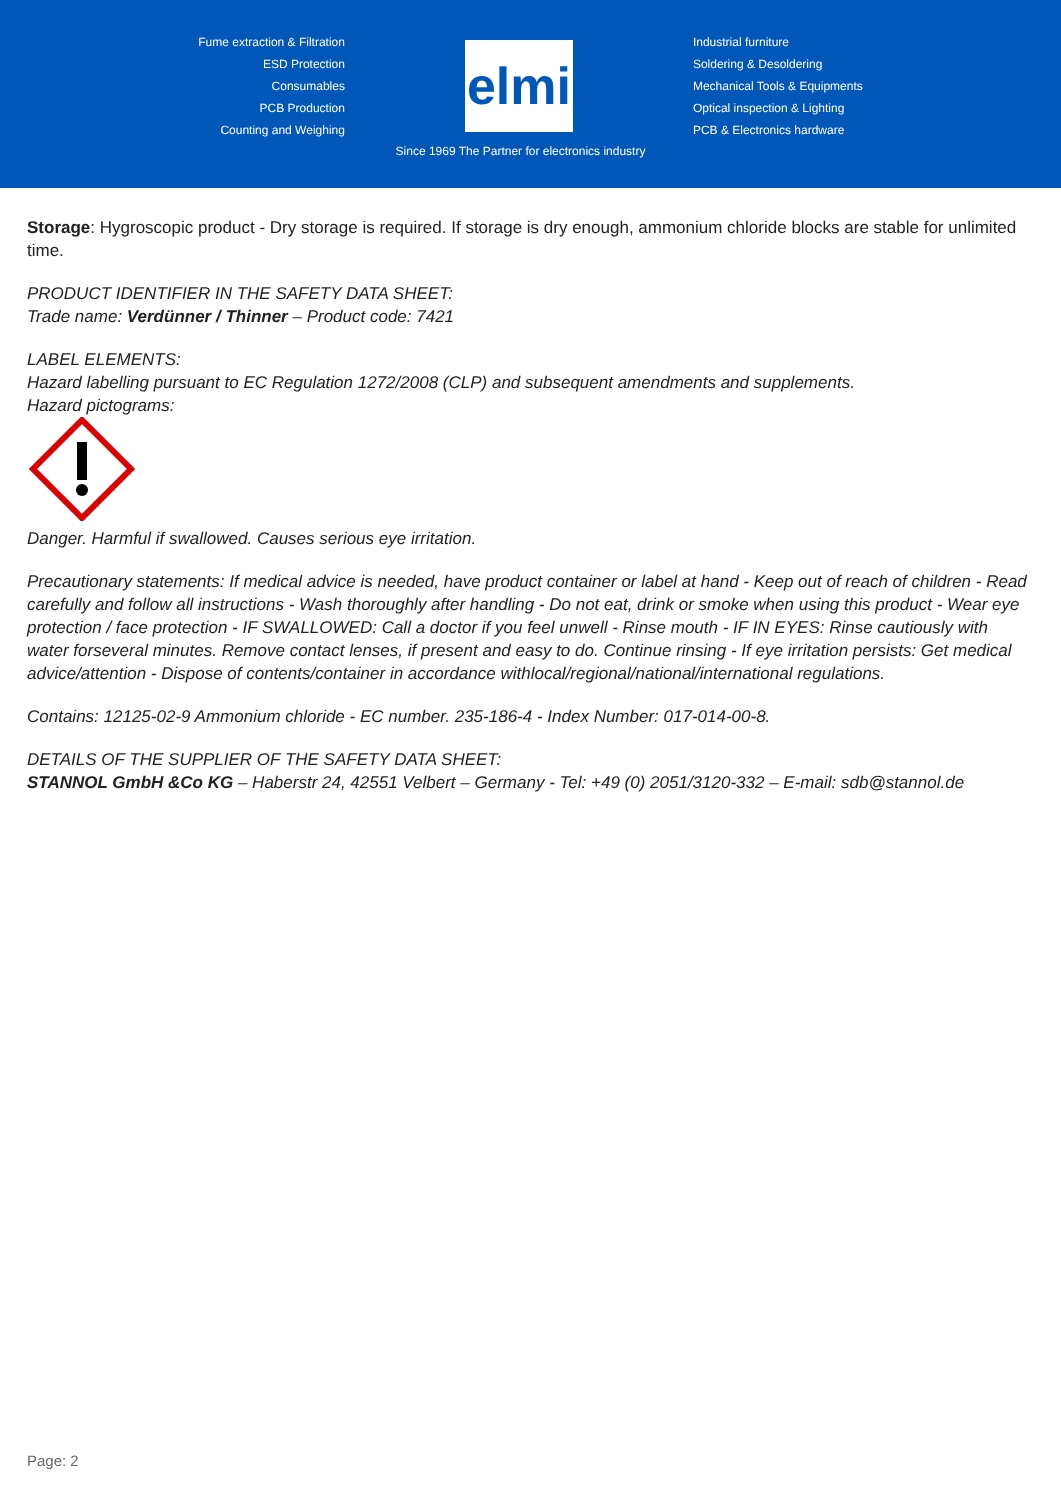Fume extraction & Filtration
ESD Protection
Consumables
PCB Production
Counting and Weighing
elmi
Industrial furniture
Soldering & Desoldering
Mechanical Tools & Equipments
Optical inspection & Lighting
PCB & Electronics hardware
Since 1969 The Partner for electronics industry
Storage: Hygroscopic product - Dry storage is required. If storage is dry enough, ammonium chloride blocks are stable for unlimited time.
PRODUCT IDENTIFIER IN THE SAFETY DATA SHEET:
Trade name: Verdünner / Thinner – Product code: 7421
LABEL ELEMENTS:
Hazard labelling pursuant to EC Regulation 1272/2008 (CLP) and subsequent amendments and supplements.
Hazard pictograms:
Danger. Harmful if swallowed. Causes serious eye irritation.
Precautionary statements: If medical advice is needed, have product container or label at hand - Keep out of reach of children - Read carefully and follow all instructions - Wash thoroughly after handling - Do not eat, drink or smoke when using this product - Wear eye protection / face protection - IF SWALLOWED: Call a doctor if you feel unwell - Rinse mouth - IF IN EYES: Rinse cautiously with water forseveral minutes. Remove contact lenses, if present and easy to do. Continue rinsing - If eye irritation persists: Get medical advice/attention - Dispose of contents/container in accordance withlocal/regional/national/international regulations.
Contains: 12125-02-9 Ammonium chloride - EC number. 235-186-4 - Index Number: 017-014-00-8.
DETAILS OF THE SUPPLIER OF THE SAFETY DATA SHEET:
STANNOL GmbH &Co KG – Haberstr 24, 42551 Velbert – Germany - Tel: +49 (0) 2051/3120-332 – E-mail: sdb@stannol.de
Page: 2